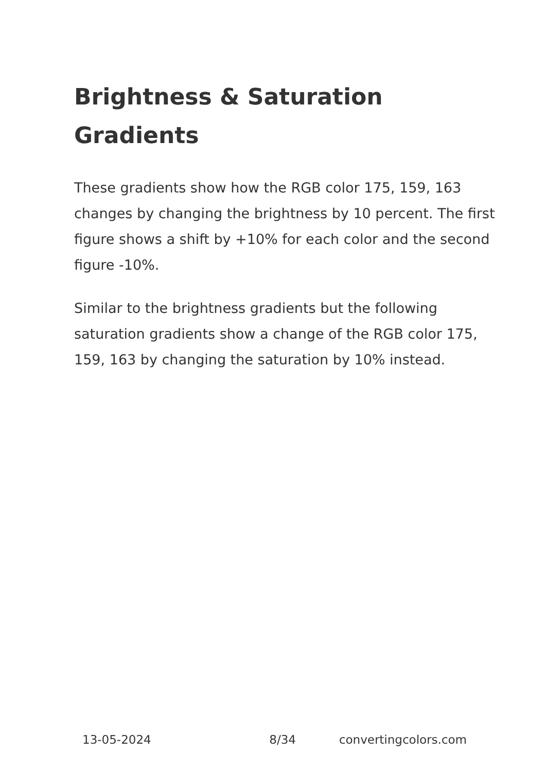Brightness & Saturation Gradients
These gradients show how the RGB color 175, 159, 163 changes by changing the brightness by 10 percent. The first figure shows a shift by +10% for each color and the second figure -10%.
Similar to the brightness gradients but the following saturation gradients show a change of the RGB color 175, 159, 163 by changing the saturation by 10% instead.
13-05-2024 8/34 convertingcolors.com